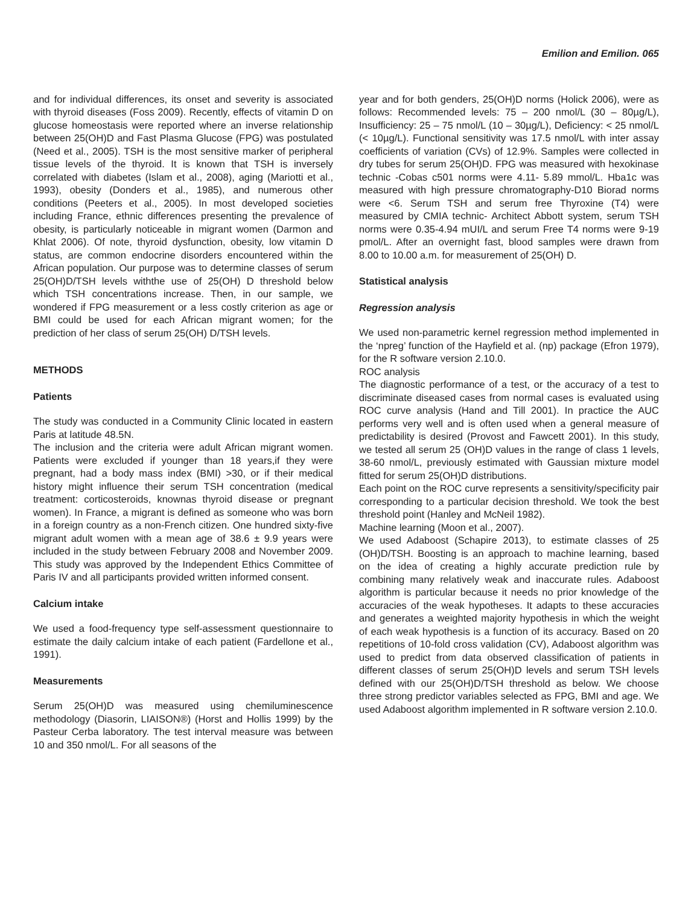Emilion and Emilion. 065
and for individual differences, its onset and severity is associated with thyroid diseases (Foss 2009). Recently, effects of vitamin D on glucose homeostasis were reported where an inverse relationship between 25(OH)D and Fast Plasma Glucose (FPG) was postulated (Need et al., 2005). TSH is the most sensitive marker of peripheral tissue levels of the thyroid. It is known that TSH is inversely correlated with diabetes (Islam et al., 2008), aging (Mariotti et al., 1993), obesity (Donders et al., 1985), and numerous other conditions (Peeters et al., 2005). In most developed societies including France, ethnic differences presenting the prevalence of obesity, is particularly noticeable in migrant women (Darmon and Khlat 2006). Of note, thyroid dysfunction, obesity, low vitamin D status, are common endocrine disorders encountered within the African population. Our purpose was to determine classes of serum 25(OH)D/TSH levels withthe use of 25(OH) D threshold below which TSH concentrations increase. Then, in our sample, we wondered if FPG measurement or a less costly criterion as age or BMI could be used for each African migrant women; for the prediction of her class of serum 25(OH) D/TSH levels.
METHODS
Patients
The study was conducted in a Community Clinic located in eastern Paris at latitude 48.5N.
The inclusion and the criteria were adult African migrant women. Patients were excluded if younger than 18 years,if they were pregnant, had a body mass index (BMI) >30, or if their medical history might influence their serum TSH concentration (medical treatment: corticosteroids, knownas thyroid disease or pregnant women). In France, a migrant is defined as someone who was born in a foreign country as a non-French citizen. One hundred sixty-five migrant adult women with a mean age of 38.6 ± 9.9 years were included in the study between February 2008 and November 2009. This study was approved by the Independent Ethics Committee of Paris IV and all participants provided written informed consent.
Calcium intake
We used a food-frequency type self-assessment questionnaire to estimate the daily calcium intake of each patient (Fardellone et al., 1991).
Measurements
Serum 25(OH)D was measured using chemiluminescence methodology (Diasorin, LIAISON®) (Horst and Hollis 1999) by the Pasteur Cerba laboratory. The test interval measure was between 10 and 350 nmol/L. For all seasons of the
year and for both genders, 25(OH)D norms (Holick 2006), were as follows: Recommended levels: 75 – 200 nmol/L (30 – 80µg/L), Insufficiency: 25 – 75 nmol/L (10 – 30µg/L), Deficiency: < 25 nmol/L (< 10µg/L). Functional sensitivity was 17.5 nmol/L with inter assay coefficients of variation (CVs) of 12.9%. Samples were collected in dry tubes for serum 25(OH)D. FPG was measured with hexokinase technic -Cobas c501 norms were 4.11- 5.89 mmol/L. Hba1c was measured with high pressure chromatography-D10 Biorad norms were <6. Serum TSH and serum free Thyroxine (T4) were measured by CMIA technic- Architect Abbott system, serum TSH norms were 0.35-4.94 mUI/L and serum Free T4 norms were 9-19 pmol/L. After an overnight fast, blood samples were drawn from 8.00 to 10.00 a.m. for measurement of 25(OH) D.
Statistical analysis
Regression analysis
We used non-parametric kernel regression method implemented in the ‘npreg’ function of the Hayfield et al. (np) package (Efron 1979), for the R software version 2.10.0.
ROC analysis
The diagnostic performance of a test, or the accuracy of a test to discriminate diseased cases from normal cases is evaluated using ROC curve analysis (Hand and Till 2001). In practice the AUC performs very well and is often used when a general measure of predictability is desired (Provost and Fawcett 2001). In this study, we tested all serum 25 (OH)D values in the range of class 1 levels, 38-60 nmol/L, previously estimated with Gaussian mixture model fitted for serum 25(OH)D distributions.
Each point on the ROC curve represents a sensitivity/specificity pair corresponding to a particular decision threshold. We took the best threshold point (Hanley and McNeil 1982).
Machine learning (Moon et al., 2007).
We used Adaboost (Schapire 2013), to estimate classes of 25 (OH)D/TSH. Boosting is an approach to machine learning, based on the idea of creating a highly accurate prediction rule by combining many relatively weak and inaccurate rules. Adaboost algorithm is particular because it needs no prior knowledge of the accuracies of the weak hypotheses. It adapts to these accuracies and generates a weighted majority hypothesis in which the weight of each weak hypothesis is a function of its accuracy. Based on 20 repetitions of 10-fold cross validation (CV), Adaboost algorithm was used to predict from data observed classification of patients in different classes of serum 25(OH)D levels and serum TSH levels defined with our 25(OH)D/TSH threshold as below. We choose three strong predictor variables selected as FPG, BMI and age. We used Adaboost algorithm implemented in R software version 2.10.0.